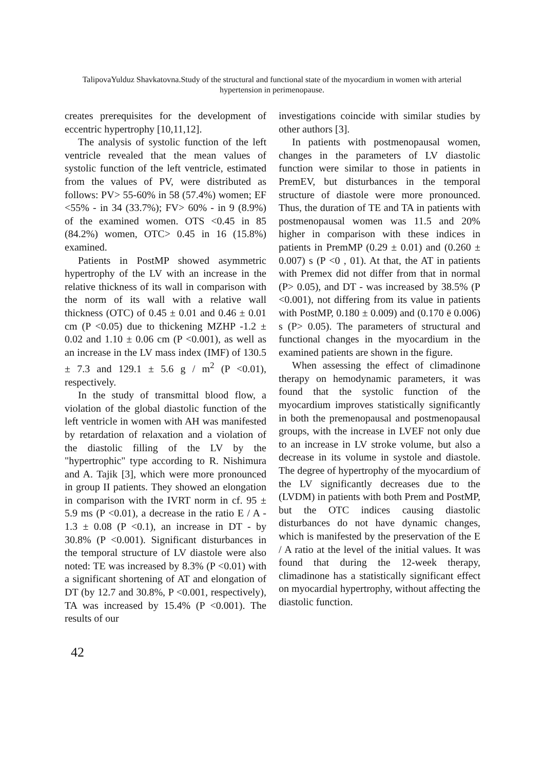TalipovaYulduz Shavkatovna.Study of the structural and functional state of the myocardium in women with arterial hypertension in perimenopause.
creates prerequisites for the development of eccentric hypertrophy [10,11,12].
The analysis of systolic function of the left ventricle revealed that the mean values of systolic function of the left ventricle, estimated from the values of PV, were distributed as follows: PV> 55-60% in 58 (57.4%) women; EF <55% - in 34 (33.7%); FV> 60% - in 9 (8.9%) of the examined women. OTS <0.45 in 85 (84.2%) women, OTC> 0.45 in 16 (15.8%) examined.
Patients in PostMP showed asymmetric hypertrophy of the LV with an increase in the relative thickness of its wall in comparison with the norm of its wall with a relative wall thickness (OTC) of 0.45 ± 0.01 and 0.46 ± 0.01 cm (P <0.05) due to thickening MZHP -1.2 ± 0.02 and 1.10 ± 0.06 cm (P <0.001), as well as an increase in the LV mass index (IMF) of 130.5 ± 7.3 and 129.1 ± 5.6 g / m<sup>2</sup> (P <0.01), respectively.
In the study of transmittal blood flow, a violation of the global diastolic function of the left ventricle in women with AH was manifested by retardation of relaxation and a violation of the diastolic filling of the LV by the "hypertrophic" type according to R. Nishimura and A. Tajik [3], which were more pronounced in group II patients. They showed an elongation in comparison with the IVRT norm in cf. 95 ± 5.9 ms (P <0.01), a decrease in the ratio E / A - 1.3 ± 0.08 (P <0.1), an increase in DT - by 30.8% (P <0.001). Significant disturbances in the temporal structure of LV diastole were also noted: TE was increased by 8.3% (P <0.01) with a significant shortening of AT and elongation of DT (by 12.7 and 30.8%, P <0.001, respectively), TA was increased by 15.4% (P <0.001). The results of our
investigations coincide with similar studies by other authors [3].
In patients with postmenopausal women, changes in the parameters of LV diastolic function were similar to those in patients in PremEV, but disturbances in the temporal structure of diastole were more pronounced. Thus, the duration of TE and TA in patients with postmenopausal women was 11.5 and 20% higher in comparison with these indices in patients in PremMP (0.29 ± 0.01) and (0.260 ± 0.007) s (P <0 , 01). At that, the AT in patients with Premex did not differ from that in normal (P> 0.05), and DT - was increased by 38.5% (P <0.001), not differing from its value in patients with PostMP, 0.180 ± 0.009) and (0.170 ë 0.006) s (P> 0.05). The parameters of structural and functional changes in the myocardium in the examined patients are shown in the figure.
When assessing the effect of climadinone therapy on hemodynamic parameters, it was found that the systolic function of the myocardium improves statistically significantly in both the premenopausal and postmenopausal groups, with the increase in LVEF not only due to an increase in LV stroke volume, but also a decrease in its volume in systole and diastole. The degree of hypertrophy of the myocardium of the LV significantly decreases due to the (LVDM) in patients with both Prem and PostMP, but the OTC indices causing diastolic disturbances do not have dynamic changes, which is manifested by the preservation of the E / A ratio at the level of the initial values. It was found that during the 12-week therapy, climadinone has a statistically significant effect on myocardial hypertrophy, without affecting the diastolic function.
42